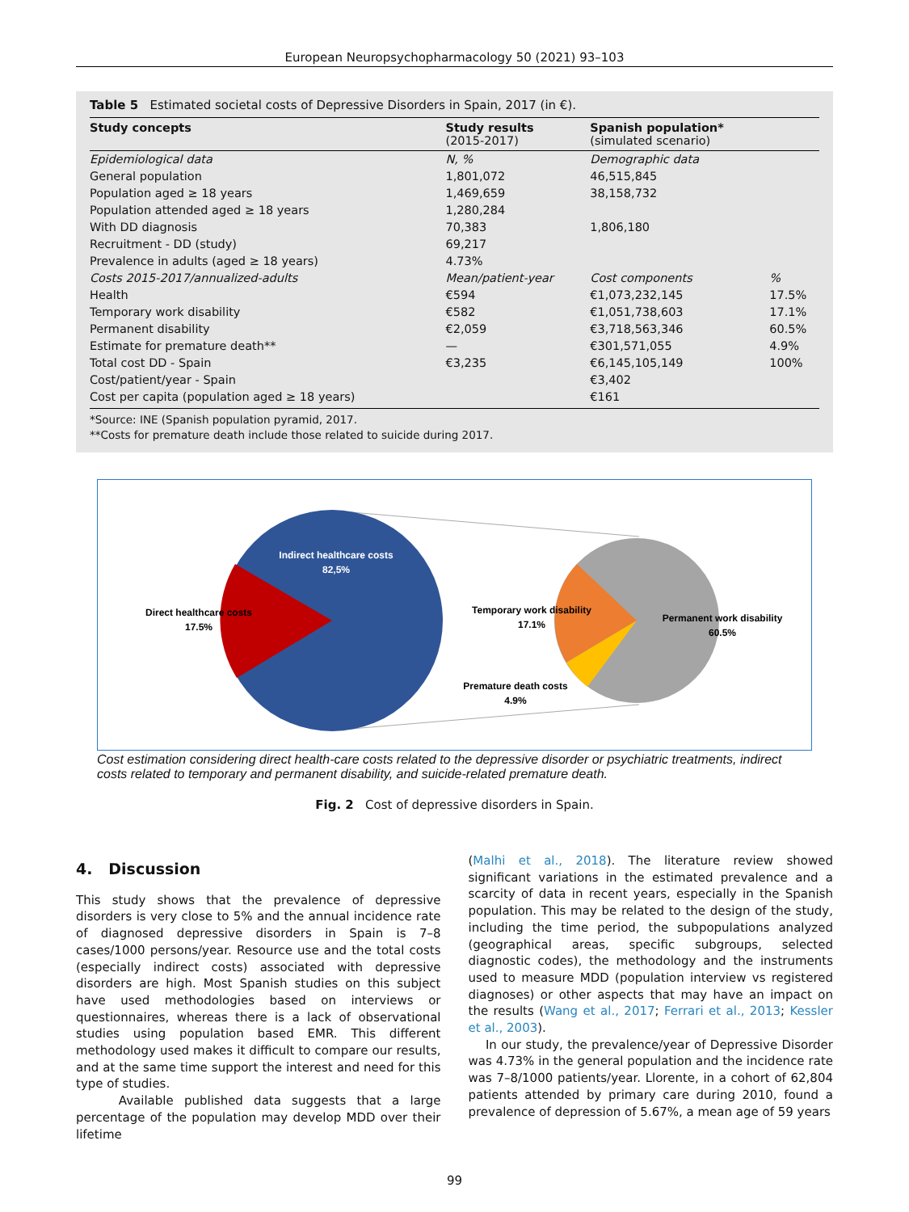European Neuropsychopharmacology 50 (2021) 93–103
Table 5 Estimated societal costs of Depressive Disorders in Spain, 2017 (in €).
| Study concepts | Study results (2015-2017) | Spanish population* (simulated scenario) | |
| --- | --- | --- | --- |
| Epidemiological data | N, % | Demographic data | |
| General population | 1,801,072 | 46,515,845 | |
| Population aged ≥ 18 years | 1,469,659 | 38,158,732 | |
| Population attended aged ≥ 18 years | 1,280,284 | | |
| With DD diagnosis | 70,383 | 1,806,180 | |
| Recruitment - DD (study) | 69,217 | | |
| Prevalence in adults (aged ≥ 18 years) | 4.73% | | |
| Costs 2015-2017/annualized-adults | Mean/patient-year | Cost components | % |
| Health | €594 | €1,073,232,145 | 17.5% |
| Temporary work disability | €582 | €1,051,738,603 | 17.1% |
| Permanent disability | €2,059 | €3,718,563,346 | 60.5% |
| Estimate for premature death** | — | €301,571,055 | 4.9% |
| Total cost DD - Spain | €3,235 | €6,145,105,149 | 100% |
| Cost/patient/year - Spain | | €3,402 | |
| Cost per capita (population aged ≥ 18 years) | | €161 | |
*Source: INE (Spanish population pyramid, 2017.
**Costs for premature death include those related to suicide during 2017.
Indirect healthcare costs
82,5%
Direct healthcare costs
17.5%
Temporary work disability
17.1%
Permanent work disability
60.5%
Premature death costs
4.9%
Cost estimation considering direct health-care costs related to the depressive disorder or psychiatric treatments, indirect costs related to temporary and permanent disability, and suicide-related premature death.
Fig. 2 Cost of depressive disorders in Spain.
4. Discussion
This study shows that the prevalence of depressive disorders is very close to 5% and the annual incidence rate of diagnosed depressive disorders in Spain is 7–8 cases/1000 persons/year. Resource use and the total costs (especially indirect costs) associated with depressive disorders are high. Most Spanish studies on this subject have used methodologies based on interviews or questionnaires, whereas there is a lack of observational studies using population based EMR. This different methodology used makes it difficult to compare our results, and at the same time support the interest and need for this type of studies.
Available published data suggests that a large percentage of the population may develop MDD over their lifetime
(Malhi et al., 2018). The literature review showed significant variations in the estimated prevalence and a scarcity of data in recent years, especially in the Spanish population. This may be related to the design of the study, including the time period, the subpopulations analyzed (geographical areas, specific subgroups, selected diagnostic codes), the methodology and the instruments used to measure MDD (population interview vs registered diagnoses) or other aspects that may have an impact on the results (Wang et al., 2017; Ferrari et al., 2013; Kessler et al., 2003).
In our study, the prevalence/year of Depressive Disorder was 4.73% in the general population and the incidence rate was 7–8/1000 patients/year. Llorente, in a cohort of 62,804 patients attended by primary care during 2010, found a prevalence of depression of 5.67%, a mean age of 59 years
99